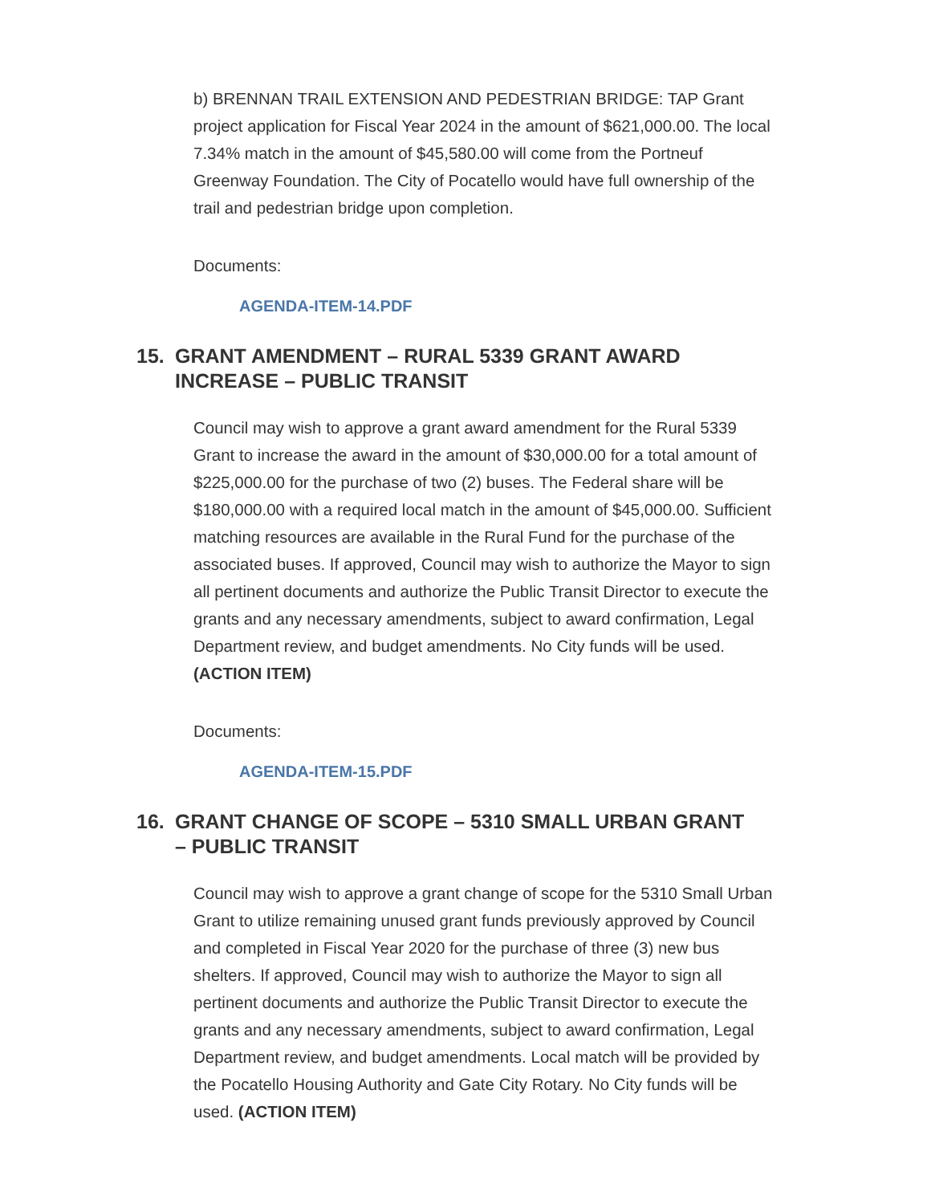b) BRENNAN TRAIL EXTENSION AND PEDESTRIAN BRIDGE: TAP Grant project application for Fiscal Year 2024 in the amount of $621,000.00. The local 7.34% match in the amount of $45,580.00 will come from the Portneuf Greenway Foundation. The City of Pocatello would have full ownership of the trail and pedestrian bridge upon completion.
Documents:
AGENDA-ITEM-14.PDF
15. GRANT AMENDMENT – RURAL 5339 GRANT AWARD INCREASE – PUBLIC TRANSIT
Council may wish to approve a grant award amendment for the Rural 5339 Grant to increase the award in the amount of $30,000.00 for a total amount of $225,000.00 for the purchase of two (2) buses. The Federal share will be $180,000.00 with a required local match in the amount of $45,000.00. Sufficient matching resources are available in the Rural Fund for the purchase of the associated buses. If approved, Council may wish to authorize the Mayor to sign all pertinent documents and authorize the Public Transit Director to execute the grants and any necessary amendments, subject to award confirmation, Legal Department review, and budget amendments. No City funds will be used. (ACTION ITEM)
Documents:
AGENDA-ITEM-15.PDF
16. GRANT CHANGE OF SCOPE – 5310 SMALL URBAN GRANT – PUBLIC TRANSIT
Council may wish to approve a grant change of scope for the 5310 Small Urban Grant to utilize remaining unused grant funds previously approved by Council and completed in Fiscal Year 2020 for the purchase of three (3) new bus shelters. If approved, Council may wish to authorize the Mayor to sign all pertinent documents and authorize the Public Transit Director to execute the grants and any necessary amendments, subject to award confirmation, Legal Department review, and budget amendments. Local match will be provided by the Pocatello Housing Authority and Gate City Rotary. No City funds will be used. (ACTION ITEM)